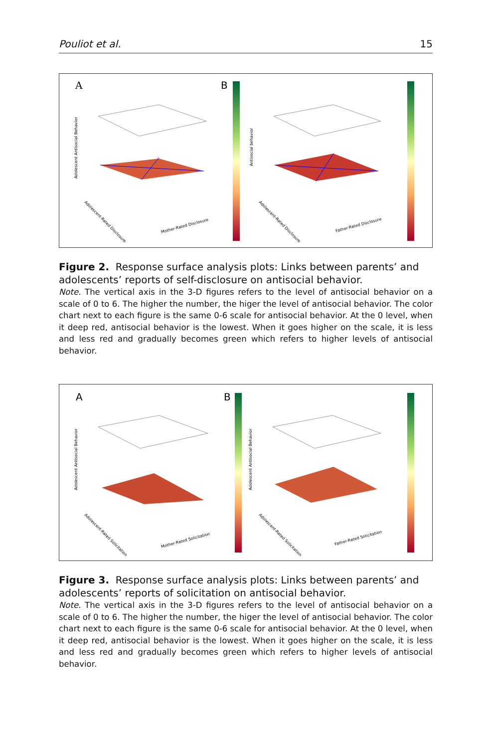Pouliot et al. 15
A
B
Adolescent Antisocial Behavior
Antisocial behavior
Mother-Rated Disclosure
Adolescent-Rated Disclosure
Father-Rated Disclosure
Adolescent-Rated Disclosure
Figure 2. Response surface analysis plots: Links between parents’ and adolescents’ reports of self-disclosure on antisocial behavior.
Note. The vertical axis in the 3-D figures refers to the level of antisocial behavior on a scale of 0 to 6. The higher the number, the higer the level of antisocial behavior. The color chart next to each figure is the same 0-6 scale for antisocial behavior. At the 0 level, when it deep red, antisocial behavior is the lowest. When it goes higher on the scale, it is less and less red and gradually becomes green which refers to higher levels of antisocial behavior.
A
B
Adolescent Antisocial Behavior
Adolescent Antisocial Behavior
Mother-Rated Solicitation
Adolescent-Rated Solicitation
Father-Rated Solicitation
Adolescent-Rated Solicitation
Figure 3. Response surface analysis plots: Links between parents’ and adolescents’ reports of solicitation on antisocial behavior.
Note. The vertical axis in the 3-D figures refers to the level of antisocial behavior on a scale of 0 to 6. The higher the number, the higer the level of antisocial behavior. The color chart next to each figure is the same 0-6 scale for antisocial behavior. At the 0 level, when it deep red, antisocial behavior is the lowest. When it goes higher on the scale, it is less and less red and gradually becomes green which refers to higher levels of antisocial behavior.